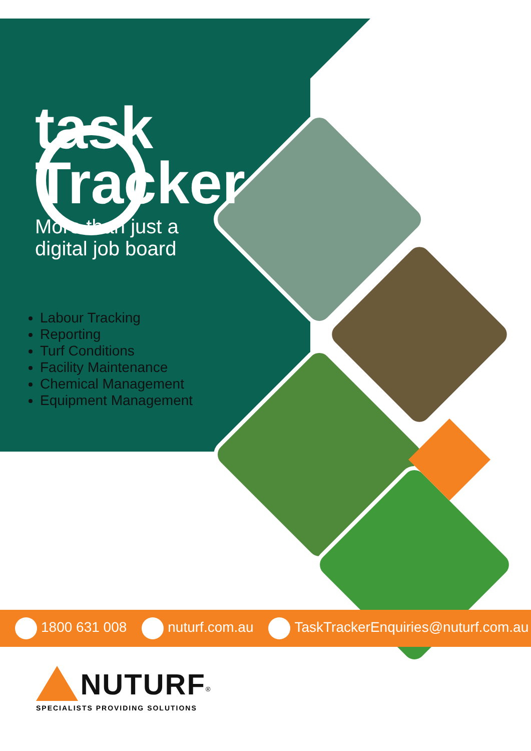task
Tracker
More than just a
digital job board
Labour Tracking
Reporting
Turf Conditions
Facility Maintenance
Chemical Management
Equipment Management
1800 631 008 nuturf.com.au TaskTrackerEnquiries@nuturf.com.au
NUTURF<sup>®</sup>
SPECIALISTS PROVIDING SOLUTIONS